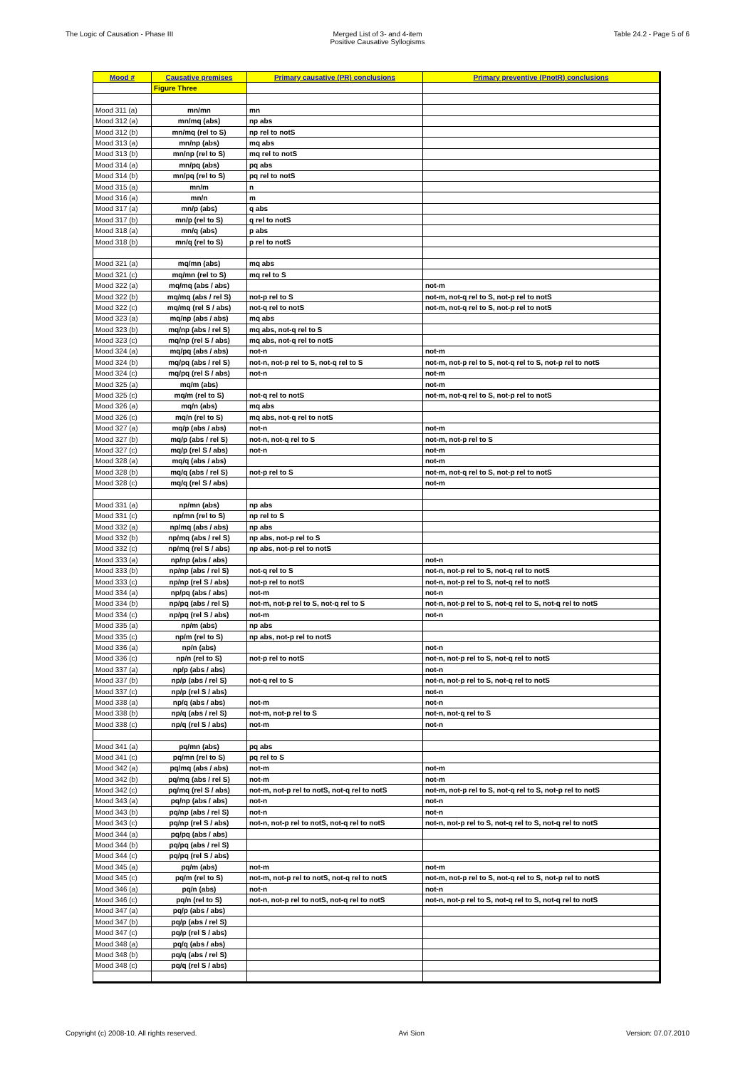The Logic of Causation - Phase III Merged List of 3- and 4-item
Positive Causative Syllogisms
Table 24.2 - Page 5 of 6
| Mood # | Causative premises | Primary causative (PR) conclusions | Primary preventive (PnotR) conclusions |
| --- | --- | --- | --- |
| | Figure Three | | |
| Mood 311 (a) | mn/mn | mn | |
| Mood 312 (a) | mn/mq (abs) | np abs | |
| Mood 312 (b) | mn/mq (rel to S) | np rel to notS | |
| Mood 313 (a) | mn/np (abs) | mq abs | |
| Mood 313 (b) | mn/np (rel to S) | mq rel to notS | |
| Mood 314 (a) | mn/pq (abs) | pq abs | |
| Mood 314 (b) | mn/pq (rel to S) | pq rel to notS | |
| Mood 315 (a) | mn/m | n | |
| Mood 316 (a) | mn/n | m | |
| Mood 317 (a) | mn/p (abs) | q abs | |
| Mood 317 (b) | mn/p (rel to S) | q rel to notS | |
| Mood 318 (a) | mn/q (abs) | p abs | |
| Mood 318 (b) | mn/q (rel to S) | p rel to notS | |
| Mood 321 (a) | mq/mn (abs) | mq abs | |
| Mood 321 (c) | mq/mn (rel to S) | mq rel to S | |
| Mood 322 (a) | mq/mq (abs / abs) | | not-m |
| Mood 322 (b) | mq/mq (abs / rel S) | not-p rel to S | not-m, not-q rel to S, not-p rel to notS |
| Mood 322 (c) | mq/mq (rel S / abs) | not-q rel to notS | not-m, not-q rel to S, not-p rel to notS |
| Mood 323 (a) | mq/np (abs / abs) | mq abs | |
| Mood 323 (b) | mq/np (abs / rel S) | mq abs, not-q rel to S | |
| Mood 323 (c) | mq/np (rel S / abs) | mq abs, not-q rel to notS | |
| Mood 324 (a) | mq/pq (abs / abs) | not-n | not-m |
| Mood 324 (b) | mq/pq (abs / rel S) | not-n, not-p rel to S, not-q rel to S | not-m, not-p rel to S, not-q rel to S, not-p rel to notS |
| Mood 324 (c) | mq/pq (rel S / abs) | not-n | not-m |
| Mood 325 (a) | mq/m (abs) | | not-m |
| Mood 325 (c) | mq/m (rel to S) | not-q rel to notS | not-m, not-q rel to S, not-p rel to notS |
| Mood 326 (a) | mq/n (abs) | mq abs | |
| Mood 326 (c) | mq/n (rel to S) | mq abs, not-q rel to notS | |
| Mood 327 (a) | mq/p (abs / abs) | not-n | not-m |
| Mood 327 (b) | mq/p (abs / rel S) | not-n, not-q rel to S | not-m, not-p rel to S |
| Mood 327 (c) | mq/p (rel S / abs) | not-n | not-m |
| Mood 328 (a) | mq/q (abs / abs) | | not-m |
| Mood 328 (b) | mq/q (abs / rel S) | not-p rel to S | not-m, not-q rel to S, not-p rel to notS |
| Mood 328 (c) | mq/q (rel S / abs) | | not-m |
| Mood 331 (a) | np/mn (abs) | np abs | |
| Mood 331 (c) | np/mn (rel to S) | np rel to S | |
| Mood 332 (a) | np/mq (abs / abs) | np abs | |
| Mood 332 (b) | np/mq (abs / rel S) | np abs, not-p rel to S | |
| Mood 332 (c) | np/mq (rel S / abs) | np abs, not-p rel to notS | |
| Mood 333 (a) | np/np (abs / abs) | | not-n |
| Mood 333 (b) | np/np (abs / rel S) | not-q rel to S | not-n, not-p rel to S, not-q rel to notS |
| Mood 333 (c) | np/np (rel S / abs) | not-p rel to notS | not-n, not-p rel to S, not-q rel to notS |
| Mood 334 (a) | np/pq (abs / abs) | not-m | not-n |
| Mood 334 (b) | np/pq (abs / rel S) | not-m, not-p rel to S, not-q rel to S | not-n, not-p rel to S, not-q rel to S, not-q rel to notS |
| Mood 334 (c) | np/pq (rel S / abs) | not-m | not-n |
| Mood 335 (a) | np/m (abs) | np abs | |
| Mood 335 (c) | np/m (rel to S) | np abs, not-p rel to notS | |
| Mood 336 (a) | np/n (abs) | | not-n |
| Mood 336 (c) | np/n (rel to S) | not-p rel to notS | not-n, not-p rel to S, not-q rel to notS |
| Mood 337 (a) | np/p (abs / abs) | | not-n |
| Mood 337 (b) | np/p (abs / rel S) | not-q rel to S | not-n, not-p rel to S, not-q rel to notS |
| Mood 337 (c) | np/p (rel S / abs) | | not-n |
| Mood 338 (a) | np/q (abs / abs) | not-m | not-n |
| Mood 338 (b) | np/q (abs / rel S) | not-m, not-p rel to S | not-n, not-q rel to S |
| Mood 338 (c) | np/q (rel S / abs) | not-m | not-n |
| Mood 341 (a) | pq/mn (abs) | pq abs | |
| Mood 341 (c) | pq/mn (rel to S) | pq rel to S | |
| Mood 342 (a) | pq/mq (abs / abs) | not-m | not-m |
| Mood 342 (b) | pq/mq (abs / rel S) | not-m | not-m |
| Mood 342 (c) | pq/mq (rel S / abs) | not-m, not-p rel to notS, not-q rel to notS | not-m, not-p rel to S, not-q rel to S, not-p rel to notS |
| Mood 343 (a) | pq/np (abs / abs) | not-n | not-n |
| Mood 343 (b) | pq/np (abs / rel S) | not-n | not-n |
| Mood 343 (c) | pq/np (rel S / abs) | not-n, not-p rel to notS, not-q rel to notS | not-n, not-p rel to S, not-q rel to S, not-q rel to notS |
| Mood 344 (a) | pq/pq (abs / abs) | | |
| Mood 344 (b) | pq/pq (abs / rel S) | | |
| Mood 344 (c) | pq/pq (rel S / abs) | | |
| Mood 345 (a) | pq/m (abs) | not-m | not-m |
| Mood 345 (c) | pq/m (rel to S) | not-m, not-p rel to notS, not-q rel to notS | not-m, not-p rel to S, not-q rel to S, not-p rel to notS |
| Mood 346 (a) | pq/n (abs) | not-n | not-n |
| Mood 346 (c) | pq/n (rel to S) | not-n, not-p rel to notS, not-q rel to notS | not-n, not-p rel to S, not-q rel to S, not-q rel to notS |
| Mood 347 (a) | pq/p (abs / abs) | | |
| Mood 347 (b) | pq/p (abs / rel S) | | |
| Mood 347 (c) | pq/p (rel S / abs) | | |
| Mood 348 (a) | pq/q (abs / abs) | | |
| Mood 348 (b) | pq/q (abs / rel S) | | |
| Mood 348 (c) | pq/q (rel S / abs) | | |
Copyright (c) 2008-10. All rights reserved. Avi Sion Version: 07.07.2010